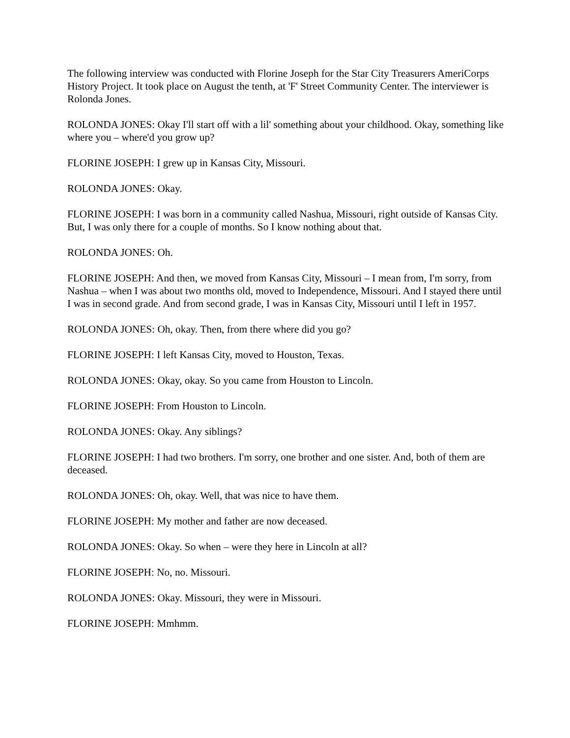The following interview was conducted with Florine Joseph for the Star City Treasurers AmeriCorps History Project. It took place on August the tenth, at 'F' Street Community Center. The interviewer is Rolonda Jones.
ROLONDA JONES: Okay I'll start off with a lil' something about your childhood. Okay, something like where you – where'd you grow up?
FLORINE JOSEPH: I grew up in Kansas City, Missouri.
ROLONDA JONES: Okay.
FLORINE JOSEPH: I was born in a community called Nashua, Missouri, right outside of Kansas City. But, I was only there for a couple of months. So I know nothing about that.
ROLONDA JONES: Oh.
FLORINE JOSEPH: And then, we moved from Kansas City, Missouri – I mean from, I'm sorry, from Nashua – when I was about two months old, moved to Independence, Missouri. And I stayed there until I was in second grade. And from second grade, I was in Kansas City, Missouri until I left in 1957.
ROLONDA JONES: Oh, okay. Then, from there where did you go?
FLORINE JOSEPH: I left Kansas City, moved to Houston, Texas.
ROLONDA JONES: Okay, okay. So you came from Houston to Lincoln.
FLORINE JOSEPH: From Houston to Lincoln.
ROLONDA JONES: Okay. Any siblings?
FLORINE JOSEPH: I had two brothers. I'm sorry, one brother and one sister. And, both of them are deceased.
ROLONDA JONES: Oh, okay. Well, that was nice to have them.
FLORINE JOSEPH: My mother and father are now deceased.
ROLONDA JONES: Okay. So when – were they here in Lincoln at all?
FLORINE JOSEPH: No, no. Missouri.
ROLONDA JONES: Okay. Missouri, they were in Missouri.
FLORINE JOSEPH: Mmhmm.